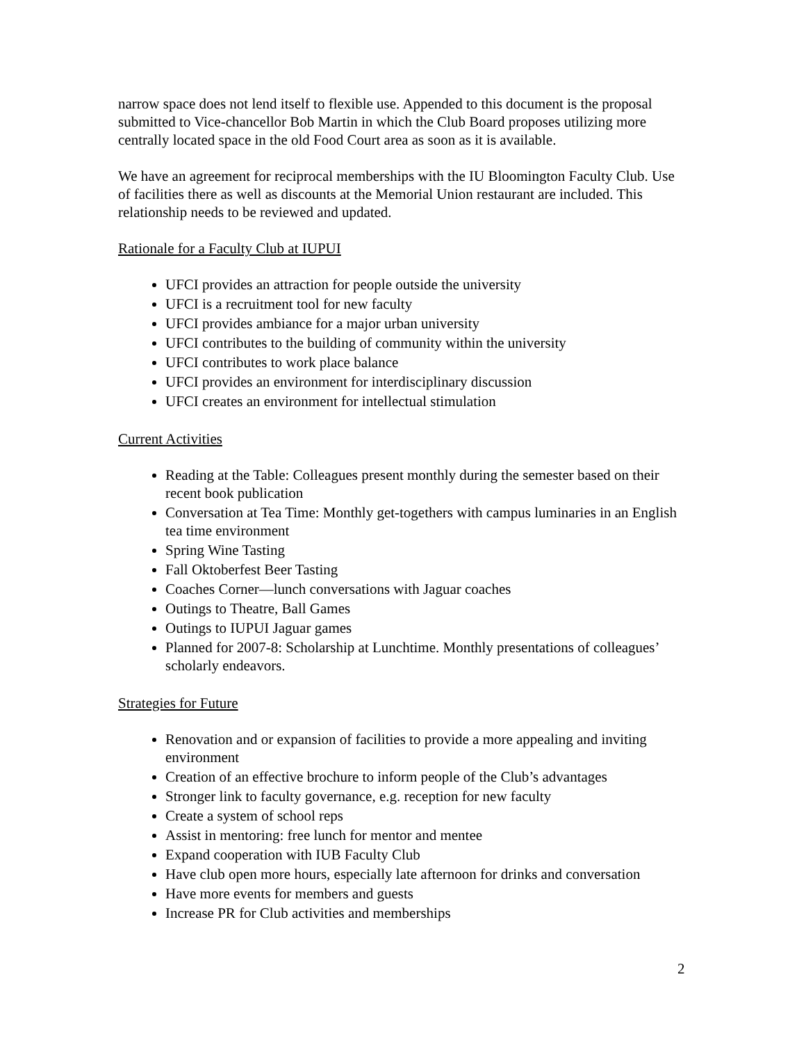narrow space does not lend itself to flexible use. Appended to this document is the proposal submitted to Vice-chancellor Bob Martin in which the Club Board proposes utilizing more centrally located space in the old Food Court area as soon as it is available.
We have an agreement for reciprocal memberships with the IU Bloomington Faculty Club. Use of facilities there as well as discounts at the Memorial Union restaurant are included. This relationship needs to be reviewed and updated.
Rationale for a Faculty Club at IUPUI
UFCI provides an attraction for people outside the university
UFCI is a recruitment tool for new faculty
UFCI provides ambiance for a major urban university
UFCI contributes to the building of community within the university
UFCI contributes to work place balance
UFCI provides an environment for interdisciplinary discussion
UFCI creates an environment for intellectual stimulation
Current Activities
Reading at the Table: Colleagues present monthly during the semester based on their recent book publication
Conversation at Tea Time: Monthly get-togethers with campus luminaries in an English tea time environment
Spring Wine Tasting
Fall Oktoberfest Beer Tasting
Coaches Corner—lunch conversations with Jaguar coaches
Outings to Theatre, Ball Games
Outings to IUPUI Jaguar games
Planned for 2007-8: Scholarship at Lunchtime. Monthly presentations of colleagues’ scholarly endeavors.
Strategies for Future
Renovation and or expansion of facilities to provide a more appealing and inviting environment
Creation of an effective brochure to inform people of the Club’s advantages
Stronger link to faculty governance, e.g. reception for new faculty
Create a system of school reps
Assist in mentoring: free lunch for mentor and mentee
Expand cooperation with IUB Faculty Club
Have club open more hours, especially late afternoon for drinks and conversation
Have more events for members and guests
Increase PR for Club activities and memberships
2